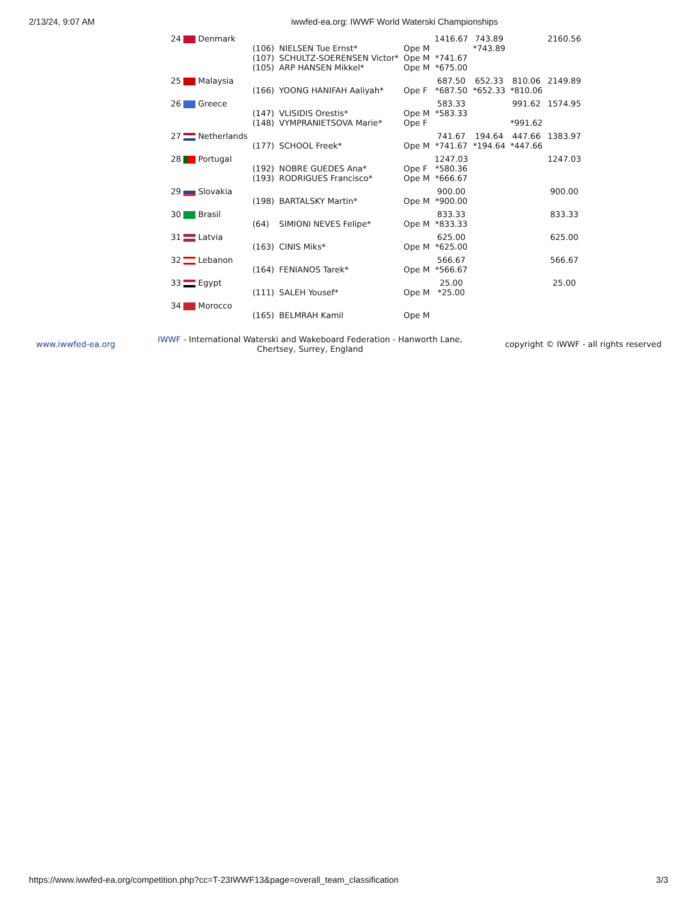2/13/24, 9:07 AM iwwfed-ea.org: IWWF World Waterski Championships
| 24 Denmark | | | | 1416.67 | 743.89 | | 2160.56 |
| | (106) | NIELSEN Tue Ernst* | Ope M | | *743.89 | | |
| | (107) | SCHULTZ-SOERENSEN Victor* | Ope M | *741.67 | | | |
| | (105) | ARP HANSEN Mikkel* | Ope M | *675.00 | | | |
| 25 Malaysia | | | | 687.50 | 652.33 | 810.06 | 2149.89 |
| | (166) | YOONG HANIFAH Aaliyah* | Ope F | *687.50 | *652.33 | *810.06 | |
| 26 Greece | | | | 583.33 | | 991.62 | 1574.95 |
| | (147) | VLISIDIS Orestis* | Ope M | *583.33 | | | |
| | (148) | VYMPRANIETSOVA Marie* | Ope F | | | *991.62 | |
| 27 Netherlands | | | | 741.67 | 194.64 | 447.66 | 1383.97 |
| | (177) | SCHOOL Freek* | Ope M | *741.67 | *194.64 | *447.66 | |
| 28 Portugal | | | | 1247.03 | | | 1247.03 |
| | (192) | NOBRE GUEDES Ana* | Ope F | *580.36 | | | |
| | (193) | RODRIGUES Francisco* | Ope M | *666.67 | | | |
| 29 Slovakia | | | | 900.00 | | | 900.00 |
| | (198) | BARTALSKY Martin* | Ope M | *900.00 | | | |
| 30 Brasil | | | | 833.33 | | | 833.33 |
| | (64) | SIMIONI NEVES Felipe* | Ope M | *833.33 | | | |
| 31 Latvia | | | | 625.00 | | | 625.00 |
| | (163) | CINIS Miks* | Ope M | *625.00 | | | |
| 32 Lebanon | | | | 566.67 | | | 566.67 |
| | (164) | FENIANOS Tarek* | Ope M | *566.67 | | | |
| 33 Egypt | | | | 25.00 | | | 25.00 |
| | (111) | SALEH Yousef* | Ope M | *25.00 | | | |
| 34 Morocco | | | | | | | |
| | (165) | BELMRAH Kamil | Ope M | | | | |
www.iwwfed-ea.org
IWWF - International Waterski and Wakeboard Federation - Hanworth Lane, Chertsey, Surrey, England
copyright © IWWF - all rights reserved
https://www.iwwfed-ea.org/competition.php?cc=T-23IWWF13&page=overall_team_classification 3/3